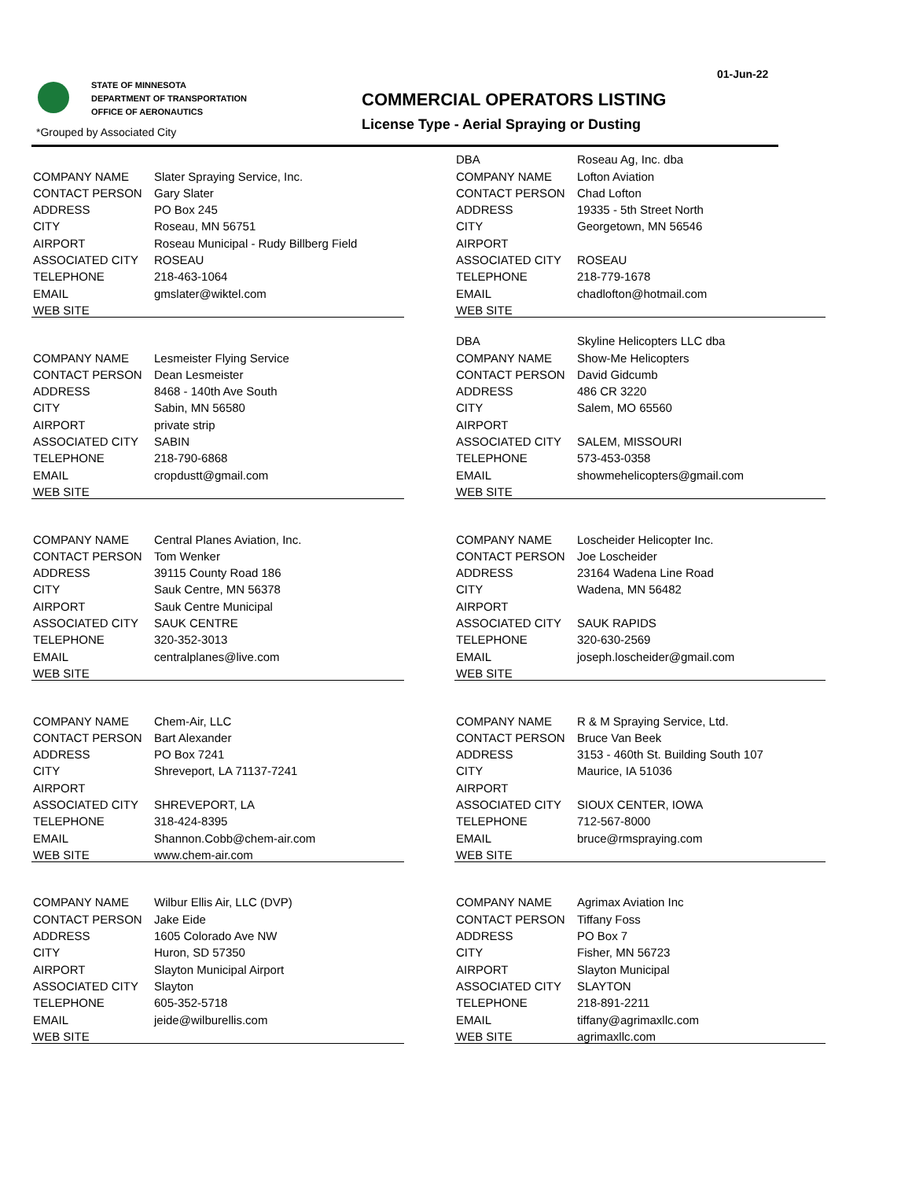01-Jun-22
STATE OF MINNESOTA
DEPARTMENT OF TRANSPORTATION
OFFICE OF AERONAUTICS
*Grouped by Associated City
COMMERCIAL OPERATORS LISTING
License Type - Aerial Spraying or Dusting
| COMPANY NAME | Slater Spraying Service, Inc. |
| CONTACT PERSON | Gary Slater |
| ADDRESS | PO Box 245 |
| CITY | Roseau, MN 56751 |
| AIRPORT | Roseau Municipal - Rudy Billberg Field |
| ASSOCIATED CITY | ROSEAU |
| TELEPHONE | 218-463-1064 |
| EMAIL | gmslater@wiktel.com |
| WEB SITE | |
| COMPANY NAME | Lesmeister Flying Service |
| CONTACT PERSON | Dean Lesmeister |
| ADDRESS | 8468 - 140th Ave South |
| CITY | Sabin, MN 56580 |
| AIRPORT | private strip |
| ASSOCIATED CITY | SABIN |
| TELEPHONE | 218-790-6868 |
| EMAIL | cropdustt@gmail.com |
| WEB SITE | |
| COMPANY NAME | Central Planes Aviation, Inc. |
| CONTACT PERSON | Tom Wenker |
| ADDRESS | 39115 County Road 186 |
| CITY | Sauk Centre, MN 56378 |
| AIRPORT | Sauk Centre Municipal |
| ASSOCIATED CITY | SAUK CENTRE |
| TELEPHONE | 320-352-3013 |
| EMAIL | centralplanes@live.com |
| WEB SITE | |
| COMPANY NAME | Chem-Air, LLC |
| CONTACT PERSON | Bart Alexander |
| ADDRESS | PO Box 7241 |
| CITY | Shreveport, LA 71137-7241 |
| AIRPORT | |
| ASSOCIATED CITY | SHREVEPORT, LA |
| TELEPHONE | 318-424-8395 |
| EMAIL | Shannon.Cobb@chem-air.com |
| WEB SITE | www.chem-air.com |
| COMPANY NAME | Wilbur Ellis Air, LLC (DVP) |
| CONTACT PERSON | Jake Eide |
| ADDRESS | 1605 Colorado Ave NW |
| CITY | Huron, SD 57350 |
| AIRPORT | Slayton Municipal Airport |
| ASSOCIATED CITY | Slayton |
| TELEPHONE | 605-352-5718 |
| EMAIL | jeide@wilburellis.com |
| WEB SITE | |
| DBA | Roseau Ag, Inc. dba |
| COMPANY NAME | Lofton Aviation |
| CONTACT PERSON | Chad Lofton |
| ADDRESS | 19335 - 5th Street North |
| CITY | Georgetown, MN 56546 |
| AIRPORT | |
| ASSOCIATED CITY | ROSEAU |
| TELEPHONE | 218-779-1678 |
| EMAIL | chadlofton@hotmail.com |
| WEB SITE | |
| DBA | Skyline Helicopters LLC dba |
| COMPANY NAME | Show-Me Helicopters |
| CONTACT PERSON | David Gidcumb |
| ADDRESS | 486 CR 3220 |
| CITY | Salem, MO 65560 |
| AIRPORT | |
| ASSOCIATED CITY | SALEM, MISSOURI |
| TELEPHONE | 573-453-0358 |
| EMAIL | showmehelicopters@gmail.com |
| WEB SITE | |
| COMPANY NAME | Loscheider Helicopter Inc. |
| CONTACT PERSON | Joe Loscheider |
| ADDRESS | 23164 Wadena Line Road |
| CITY | Wadena, MN 56482 |
| AIRPORT | |
| ASSOCIATED CITY | SAUK RAPIDS |
| TELEPHONE | 320-630-2569 |
| EMAIL | joseph.loscheider@gmail.com |
| WEB SITE | |
| COMPANY NAME | R & M Spraying Service, Ltd. |
| CONTACT PERSON | Bruce Van Beek |
| ADDRESS | 3153 - 460th St. Building South 107 |
| CITY | Maurice, IA 51036 |
| AIRPORT | |
| ASSOCIATED CITY | SIOUX CENTER, IOWA |
| TELEPHONE | 712-567-8000 |
| EMAIL | bruce@rmspraying.com |
| WEB SITE | |
| COMPANY NAME | Agrimax Aviation Inc |
| CONTACT PERSON | Tiffany Foss |
| ADDRESS | PO Box 7 |
| CITY | Fisher, MN 56723 |
| AIRPORT | Slayton Municipal |
| ASSOCIATED CITY | SLAYTON |
| TELEPHONE | 218-891-2211 |
| EMAIL | tiffany@agrimaxllc.com |
| WEB SITE | agrimaxllc.com |